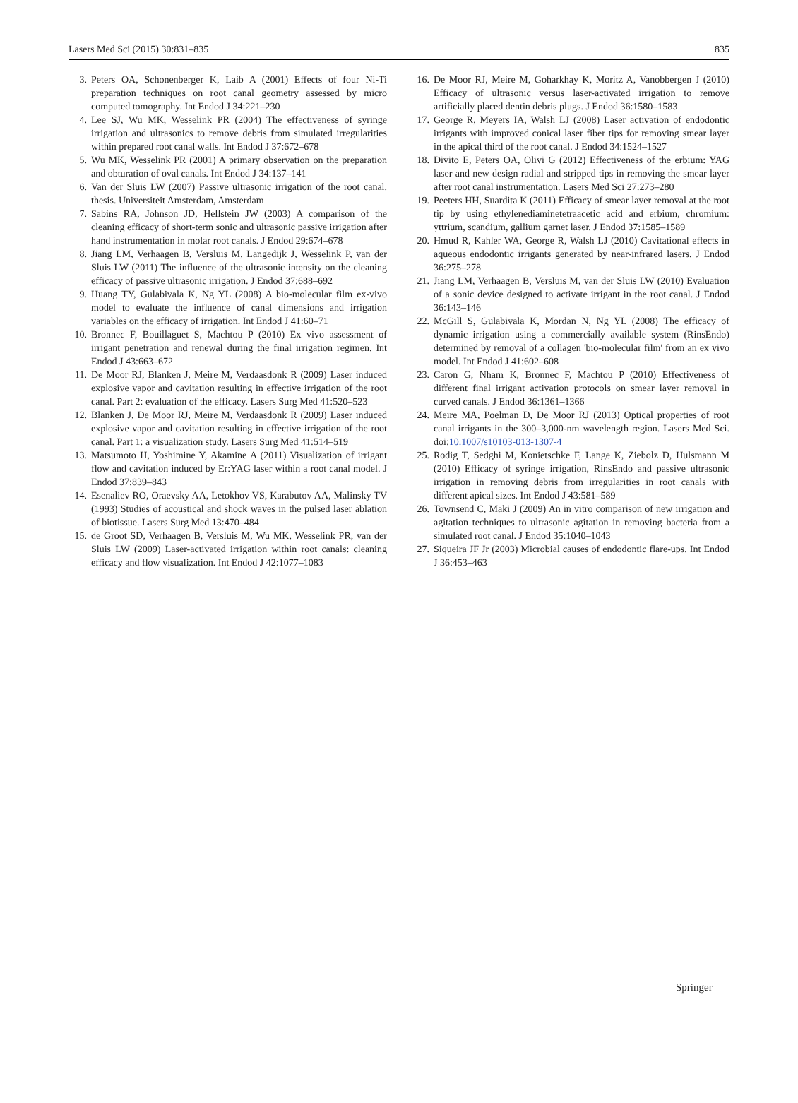Lasers Med Sci (2015) 30:831–835 835
3. Peters OA, Schonenberger K, Laib A (2001) Effects of four Ni-Ti preparation techniques on root canal geometry assessed by micro computed tomography. Int Endod J 34:221–230
4. Lee SJ, Wu MK, Wesselink PR (2004) The effectiveness of syringe irrigation and ultrasonics to remove debris from simulated irregularities within prepared root canal walls. Int Endod J 37:672–678
5. Wu MK, Wesselink PR (2001) A primary observation on the preparation and obturation of oval canals. Int Endod J 34:137–141
6. Van der Sluis LW (2007) Passive ultrasonic irrigation of the root canal. thesis. Universiteit Amsterdam, Amsterdam
7. Sabins RA, Johnson JD, Hellstein JW (2003) A comparison of the cleaning efficacy of short-term sonic and ultrasonic passive irrigation after hand instrumentation in molar root canals. J Endod 29:674–678
8. Jiang LM, Verhaagen B, Versluis M, Langedijk J, Wesselink P, van der Sluis LW (2011) The influence of the ultrasonic intensity on the cleaning efficacy of passive ultrasonic irrigation. J Endod 37:688–692
9. Huang TY, Gulabivala K, Ng YL (2008) A bio-molecular film ex-vivo model to evaluate the influence of canal dimensions and irrigation variables on the efficacy of irrigation. Int Endod J 41:60–71
10. Bronnec F, Bouillaguet S, Machtou P (2010) Ex vivo assessment of irrigant penetration and renewal during the final irrigation regimen. Int Endod J 43:663–672
11. De Moor RJ, Blanken J, Meire M, Verdaasdonk R (2009) Laser induced explosive vapor and cavitation resulting in effective irrigation of the root canal. Part 2: evaluation of the efficacy. Lasers Surg Med 41:520–523
12. Blanken J, De Moor RJ, Meire M, Verdaasdonk R (2009) Laser induced explosive vapor and cavitation resulting in effective irrigation of the root canal. Part 1: a visualization study. Lasers Surg Med 41:514–519
13. Matsumoto H, Yoshimine Y, Akamine A (2011) Visualization of irrigant flow and cavitation induced by Er:YAG laser within a root canal model. J Endod 37:839–843
14. Esenaliev RO, Oraevsky AA, Letokhov VS, Karabutov AA, Malinsky TV (1993) Studies of acoustical and shock waves in the pulsed laser ablation of biotissue. Lasers Surg Med 13:470–484
15. de Groot SD, Verhaagen B, Versluis M, Wu MK, Wesselink PR, van der Sluis LW (2009) Laser-activated irrigation within root canals: cleaning efficacy and flow visualization. Int Endod J 42:1077–1083
16. De Moor RJ, Meire M, Goharkhay K, Moritz A, Vanobbergen J (2010) Efficacy of ultrasonic versus laser-activated irrigation to remove artificially placed dentin debris plugs. J Endod 36:1580–1583
17. George R, Meyers IA, Walsh LJ (2008) Laser activation of endodontic irrigants with improved conical laser fiber tips for removing smear layer in the apical third of the root canal. J Endod 34:1524–1527
18. Divito E, Peters OA, Olivi G (2012) Effectiveness of the erbium: YAG laser and new design radial and stripped tips in removing the smear layer after root canal instrumentation. Lasers Med Sci 27:273–280
19. Peeters HH, Suardita K (2011) Efficacy of smear layer removal at the root tip by using ethylenediaminetetraacetic acid and erbium, chromium: yttrium, scandium, gallium garnet laser. J Endod 37:1585–1589
20. Hmud R, Kahler WA, George R, Walsh LJ (2010) Cavitational effects in aqueous endodontic irrigants generated by near-infrared lasers. J Endod 36:275–278
21. Jiang LM, Verhaagen B, Versluis M, van der Sluis LW (2010) Evaluation of a sonic device designed to activate irrigant in the root canal. J Endod 36:143–146
22. McGill S, Gulabivala K, Mordan N, Ng YL (2008) The efficacy of dynamic irrigation using a commercially available system (RinsEndo) determined by removal of a collagen 'bio-molecular film' from an ex vivo model. Int Endod J 41:602–608
23. Caron G, Nham K, Bronnec F, Machtou P (2010) Effectiveness of different final irrigant activation protocols on smear layer removal in curved canals. J Endod 36:1361–1366
24. Meire MA, Poelman D, De Moor RJ (2013) Optical properties of root canal irrigants in the 300–3,000-nm wavelength region. Lasers Med Sci. doi:10.1007/s10103-013-1307-4
25. Rodig T, Sedghi M, Konietschke F, Lange K, Ziebolz D, Hulsmann M (2010) Efficacy of syringe irrigation, RinsEndo and passive ultrasonic irrigation in removing debris from irregularities in root canals with different apical sizes. Int Endod J 43:581–589
26. Townsend C, Maki J (2009) An in vitro comparison of new irrigation and agitation techniques to ultrasonic agitation in removing bacteria from a simulated root canal. J Endod 35:1040–1043
27. Siqueira JF Jr (2003) Microbial causes of endodontic flare-ups. Int Endod J 36:453–463
Springer